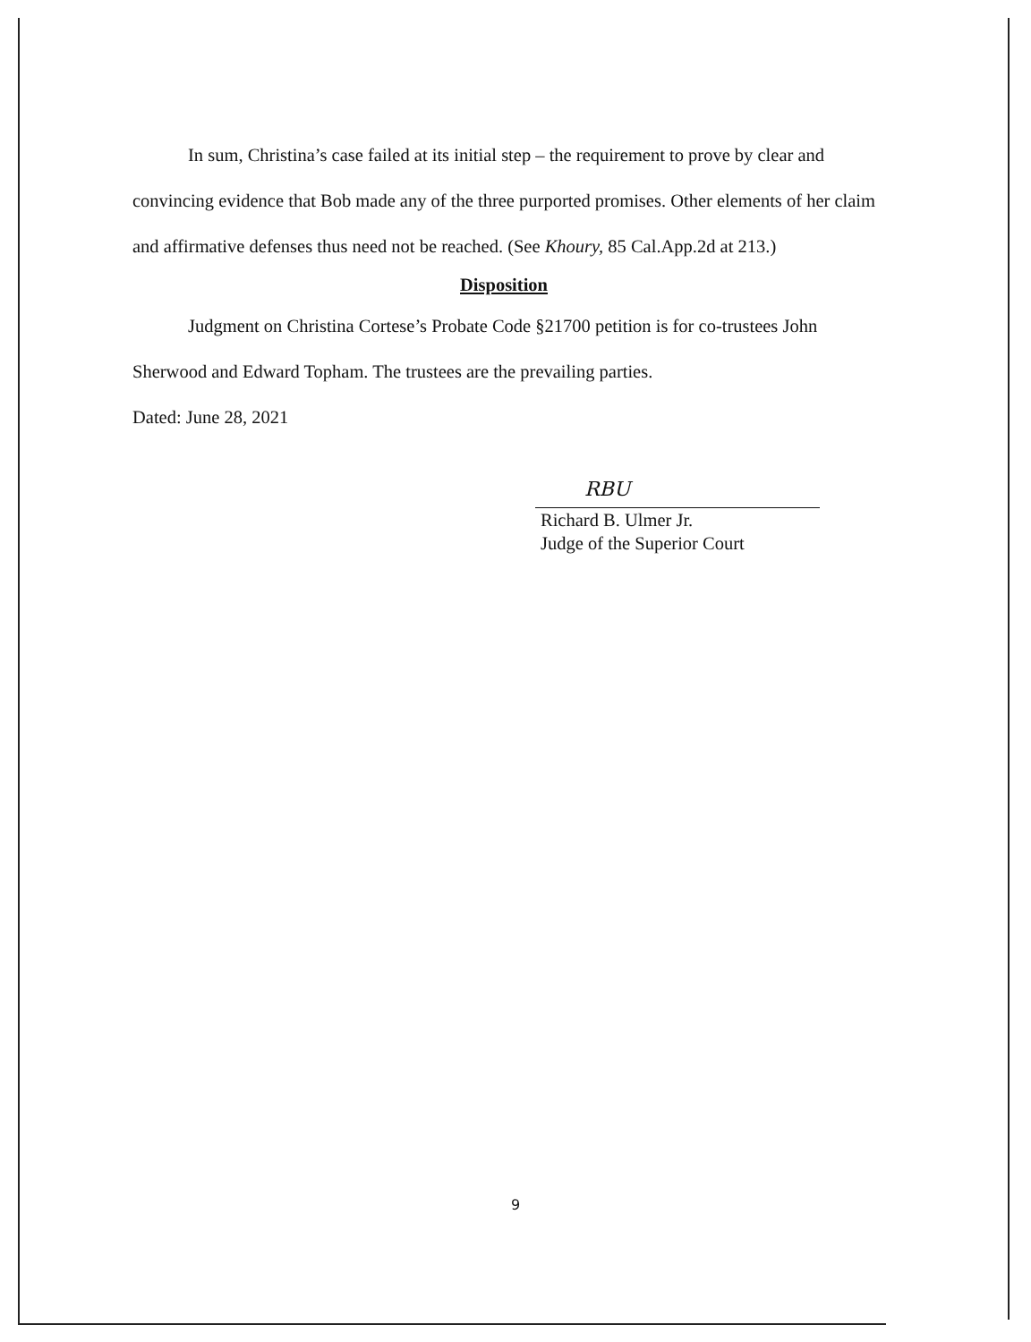In sum, Christina’s case failed at its initial step – the requirement to prove by clear and convincing evidence that Bob made any of the three purported promises. Other elements of her claim and affirmative defenses thus need not be reached. (See Khoury, 85 Cal.App.2d at 213.)
Disposition
Judgment on Christina Cortese’s Probate Code §21700 petition is for co-trustees John Sherwood and Edward Topham. The trustees are the prevailing parties.
Dated: June 28, 2021
RBU
Richard B. Ulmer Jr.
Judge of the Superior Court
9